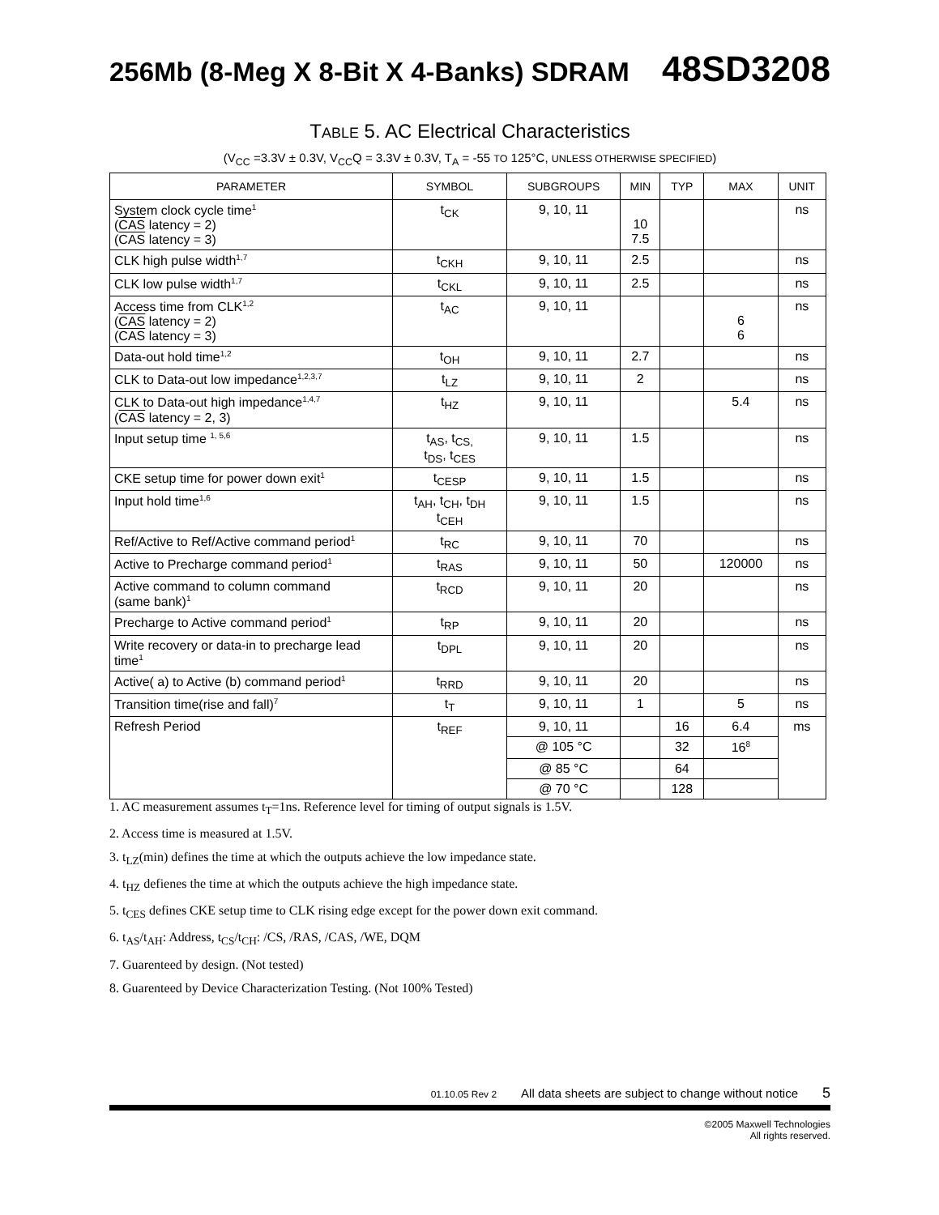256Mb (8-Meg X 8-Bit X 4-Banks) SDRAM 48SD3208
TABLE 5. AC Electrical Characteristics
(V<sub>CC</sub> =3.3V ± 0.3V, V<sub>CC</sub>Q = 3.3V ± 0.3V, T<sub>A</sub> = -55 TO 125°C, UNLESS OTHERWISE SPECIFIED)
| PARAMETER | SYMBOL | SUBGROUPS | MIN | TYP | MAX | UNIT |
| --- | --- | --- | --- | --- | --- | --- |
| System clock cycle time<sup>1</sup> ( CAS latency = 2) ( CAS latency = 3) | t<sub>CK</sub> | 9, 10, 11 | 10 7.5 | | | ns |
| CLK high pulse width<sup>1,7</sup> | t<sub>CKH</sub> | 9, 10, 11 | 2.5 | | | ns |
| CLK low pulse width<sup>1,7</sup> | t<sub>CKL</sub> | 9, 10, 11 | 2.5 | | | ns |
| Access time from CLK<sup>1,2</sup> ( CAS latency = 2) ( CAS latency = 3) | t<sub>AC</sub> | 9, 10, 11 | | | 6 6 | ns |
| Data-out hold time<sup>1,2</sup> | t<sub>OH</sub> | 9, 10, 11 | 2.7 | | | ns |
| CLK to Data-out low impedance<sup>1,2,3,7</sup> | t<sub>LZ</sub> | 9, 10, 11 | 2 | | | ns |
| CLK to Data-out high impedance<sup>1,4,7</sup> ( CAS latency = 2, 3) | t<sub>HZ</sub> | 9, 10, 11 | | | 5.4 | ns |
| Input setup time <sup>1, 5,6</sup> | t<sub>AS</sub>, t<sub>CS,</sub> t<sub>DS</sub>, t<sub>CES</sub> | 9, 10, 11 | 1.5 | | | ns |
| CKE setup time for power down exit<sup>1</sup> | t<sub>CESP</sub> | 9, 10, 11 | 1.5 | | | ns |
| Input hold time<sup>1,6</sup> | t<sub>AH</sub>, t<sub>CH</sub>, t<sub>DH</sub> t<sub>CEH</sub> | 9, 10, 11 | 1.5 | | | ns |
| Ref/Active to Ref/Active command period<sup>1</sup> | t<sub>RC</sub> | 9, 10, 11 | 70 | | | ns |
| Active to Precharge command period<sup>1</sup> | t<sub>RAS</sub> | 9, 10, 11 | 50 | | 120000 | ns |
| Active command to column command (same bank)<sup>1</sup> | t<sub>RCD</sub> | 9, 10, 11 | 20 | | | ns |
| Precharge to Active command period<sup>1</sup> | t<sub>RP</sub> | 9, 10, 11 | 20 | | | ns |
| Write recovery or data-in to precharge lead time<sup>1</sup> | t<sub>DPL</sub> | 9, 10, 11 | 20 | | | ns |
| Active( a) to Active (b) command period<sup>1</sup> | t<sub>RRD</sub> | 9, 10, 11 | 20 | | | ns |
| Transition time(rise and fall)<sup>7</sup> | t<sub>T</sub> | 9, 10, 11 | 1 | | 5 | ns |
| Refresh Period | t<sub>REF</sub> | 9, 10, 11 | | 16 | 6.4 | ms |
| | | @ 105 °C | | 32 | 16<sup>8</sup> | |
| | | @ 85 °C | | 64 | | |
| | | @ 70 °C | | 128 | | |
1. AC measurement assumes t<sub>T</sub>=1ns. Reference level for timing of output signals is 1.5V.
2. Access time is measured at 1.5V.
3. t<sub>LZ</sub>(min) defines the time at which the outputs achieve the low impedance state.
4. t<sub>HZ</sub> defienes the time at which the outputs achieve the high impedance state.
5. t<sub>CES</sub> defines CKE setup time to CLK rising edge except for the power down exit command.
6. t<sub>AS</sub>/t<sub>AH</sub>: Address, t<sub>CS</sub>/t<sub>CH</sub>: /CS, /RAS, /CAS, /WE, DQM
7. Guarenteed by design. (Not tested)
8. Guarenteed by Device Characterization Testing. (Not 100% Tested)
01.10.05 Rev 2 All data sheets are subject to change without notice 5
©2005 Maxwell Technologies
All rights reserved.